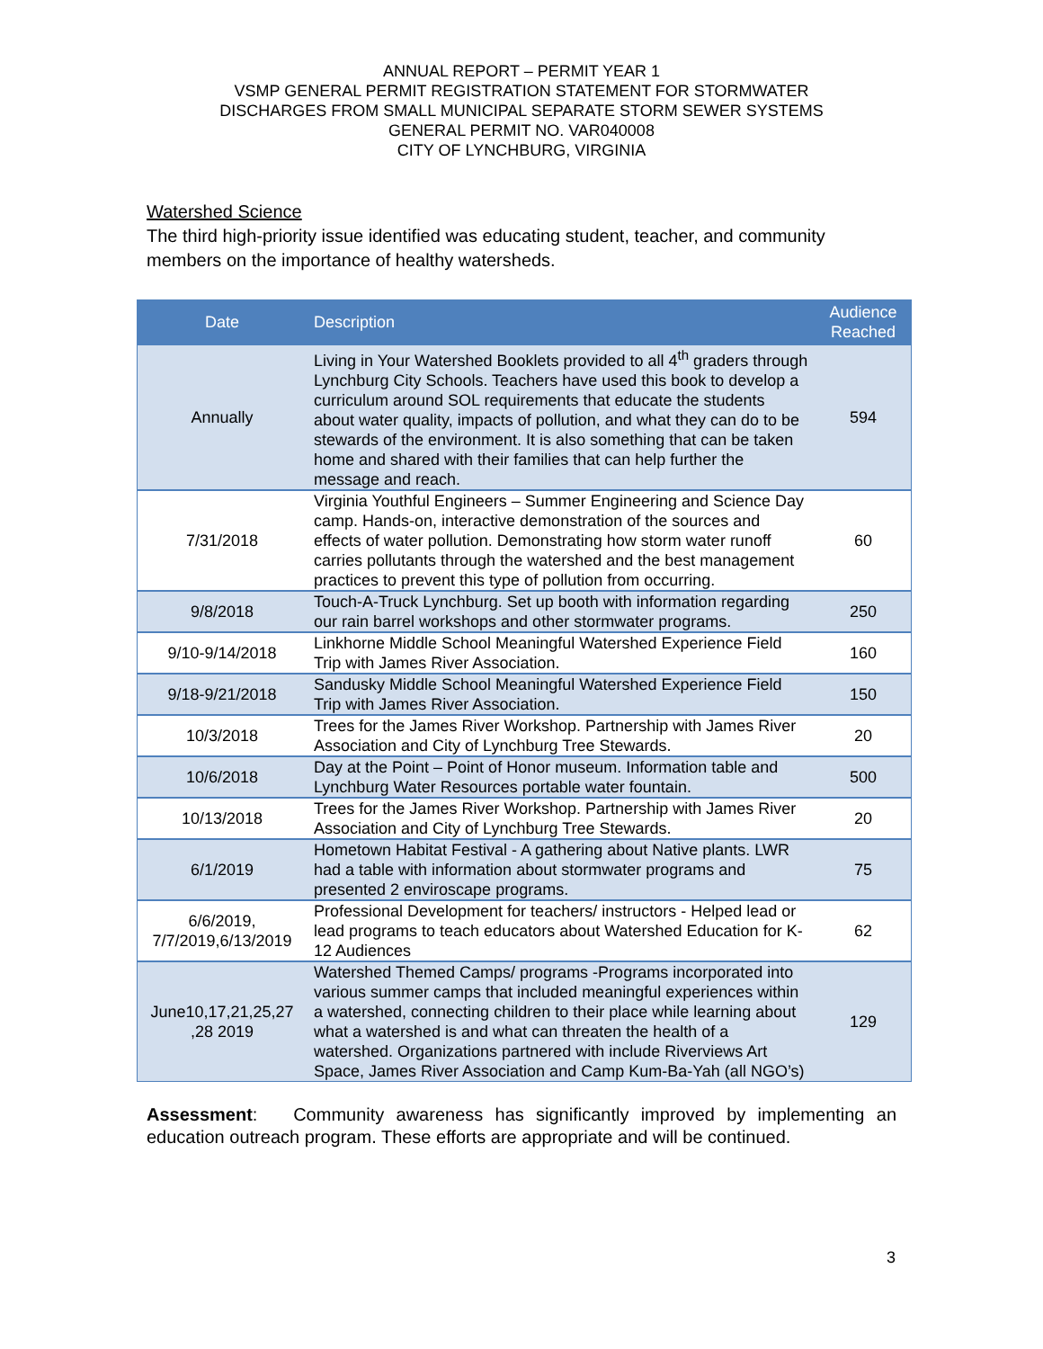ANNUAL REPORT – PERMIT YEAR 1
VSMP GENERAL PERMIT REGISTRATION STATEMENT FOR STORMWATER
DISCHARGES FROM SMALL MUNICIPAL SEPARATE STORM SEWER SYSTEMS
GENERAL PERMIT NO. VAR040008
CITY OF LYNCHBURG, VIRGINIA
Watershed Science
The third high-priority issue identified was educating student, teacher, and community members on the importance of healthy watersheds.
| Date | Description | Audience Reached |
| --- | --- | --- |
| Annually | Living in Your Watershed Booklets provided to all 4<sup>th</sup> graders through Lynchburg City Schools. Teachers have used this book to develop a curriculum around SOL requirements that educate the students about water quality, impacts of pollution, and what they can do to be stewards of the environment. It is also something that can be taken home and shared with their families that can help further the message and reach. | 594 |
| 7/31/2018 | Virginia Youthful Engineers – Summer Engineering and Science Day camp. Hands-on, interactive demonstration of the sources and effects of water pollution. Demonstrating how storm water runoff carries pollutants through the watershed and the best management practices to prevent this type of pollution from occurring. | 60 |
| 9/8/2018 | Touch-A-Truck Lynchburg. Set up booth with information regarding our rain barrel workshops and other stormwater programs. | 250 |
| 9/10-9/14/2018 | Linkhorne Middle School Meaningful Watershed Experience Field Trip with James River Association. | 160 |
| 9/18-9/21/2018 | Sandusky Middle School Meaningful Watershed Experience Field Trip with James River Association. | 150 |
| 10/3/2018 | Trees for the James River Workshop. Partnership with James River Association and City of Lynchburg Tree Stewards. | 20 |
| 10/6/2018 | Day at the Point – Point of Honor museum. Information table and Lynchburg Water Resources portable water fountain. | 500 |
| 10/13/2018 | Trees for the James River Workshop. Partnership with James River Association and City of Lynchburg Tree Stewards. | 20 |
| 6/1/2019 | Hometown Habitat Festival - A gathering about Native plants. LWR had a table with information about stormwater programs and presented 2 enviroscape programs. | 75 |
| 6/6/2019, 7/7/2019,6/13/2019 | Professional Development for teachers/ instructors - Helped lead or lead programs to teach educators about Watershed Education for K-12 Audiences | 62 |
| June10,17,21,25,27 ,28 2019 | Watershed Themed Camps/ programs -Programs incorporated into various summer camps that included meaningful experiences within a watershed, connecting children to their place while learning about what a watershed is and what can threaten the health of a watershed. Organizations partnered with include Riverviews Art Space, James River Association and Camp Kum-Ba-Yah (all NGO’s) | 129 |
Assessment: Community awareness has significantly improved by implementing an education outreach program. These efforts are appropriate and will be continued.
3